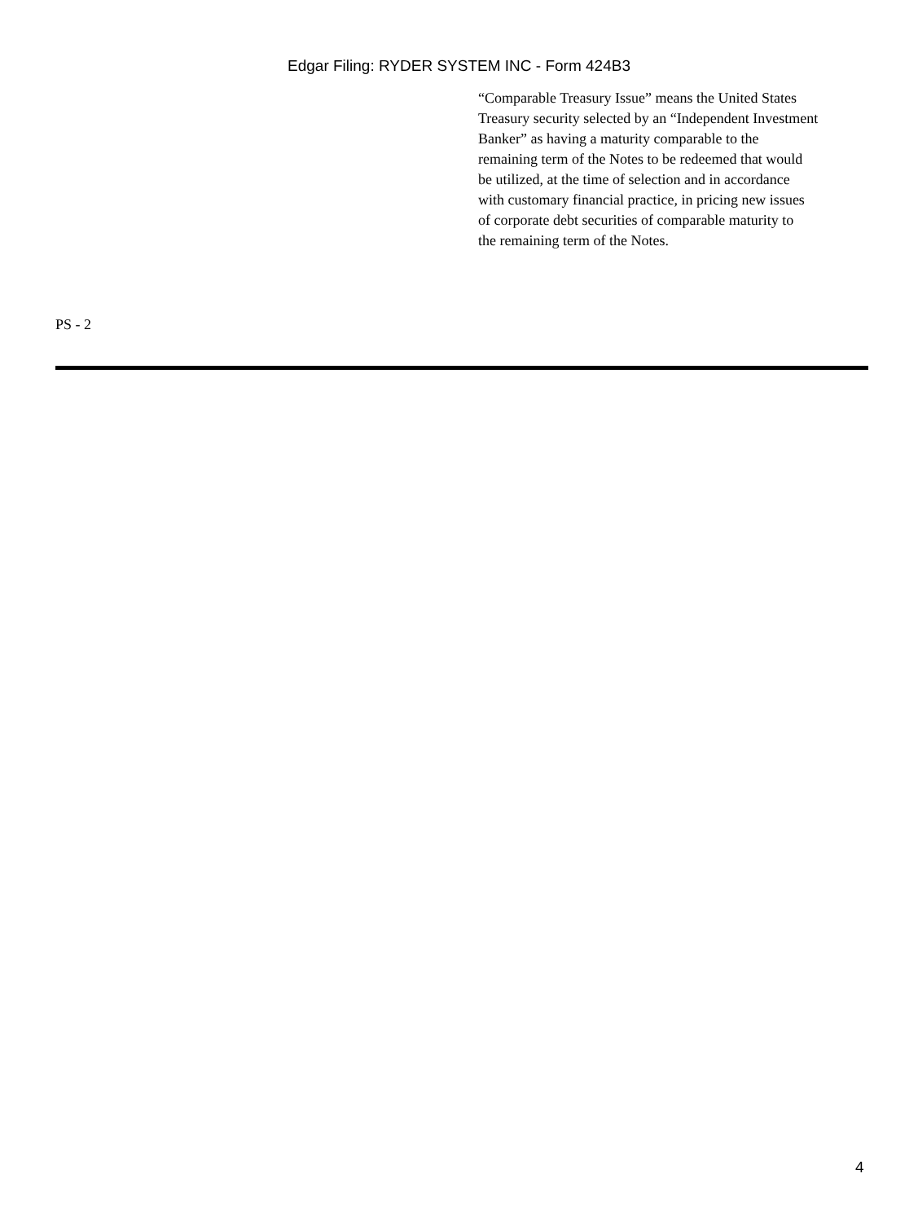Edgar Filing: RYDER SYSTEM INC - Form 424B3
“Comparable Treasury Issue” means the United States
Treasury security selected by an “Independent Investment
Banker” as having a maturity comparable to the
remaining term of the Notes to be redeemed that would
be utilized, at the time of selection and in accordance
with customary financial practice, in pricing new issues
of corporate debt securities of comparable maturity to
the remaining term of the Notes.
PS - 2
4